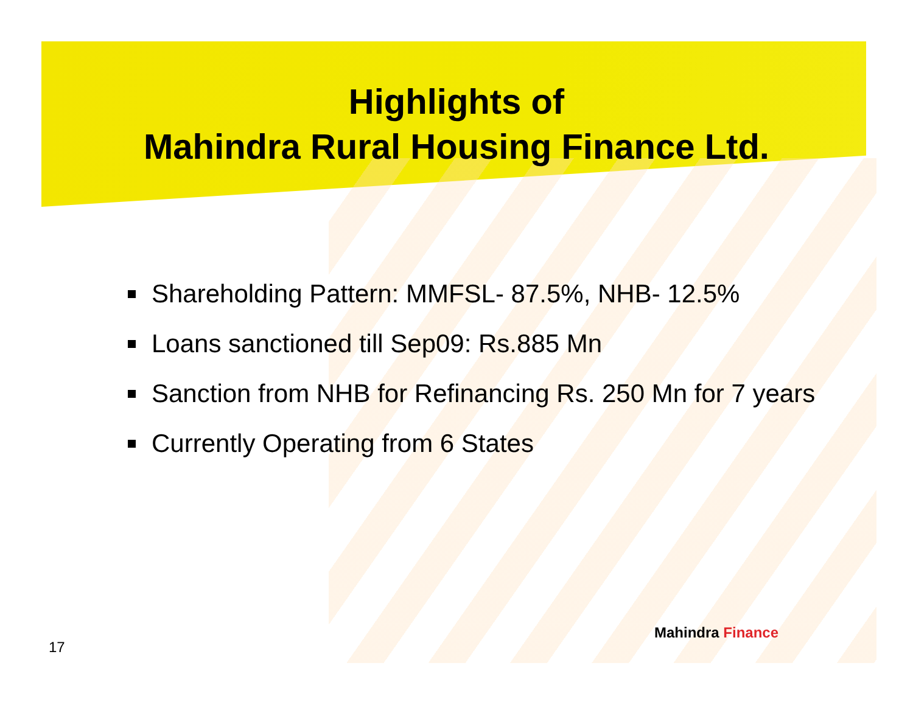Highlights of
Mahindra Rural Housing Finance Ltd.
Shareholding Pattern: MMFSL- 87.5%, NHB- 12.5%
Loans sanctioned till Sep09: Rs.885 Mn
Sanction from NHB for Refinancing Rs. 250 Mn for 7 years
Currently Operating from 6 States
17
Mahindra Finance